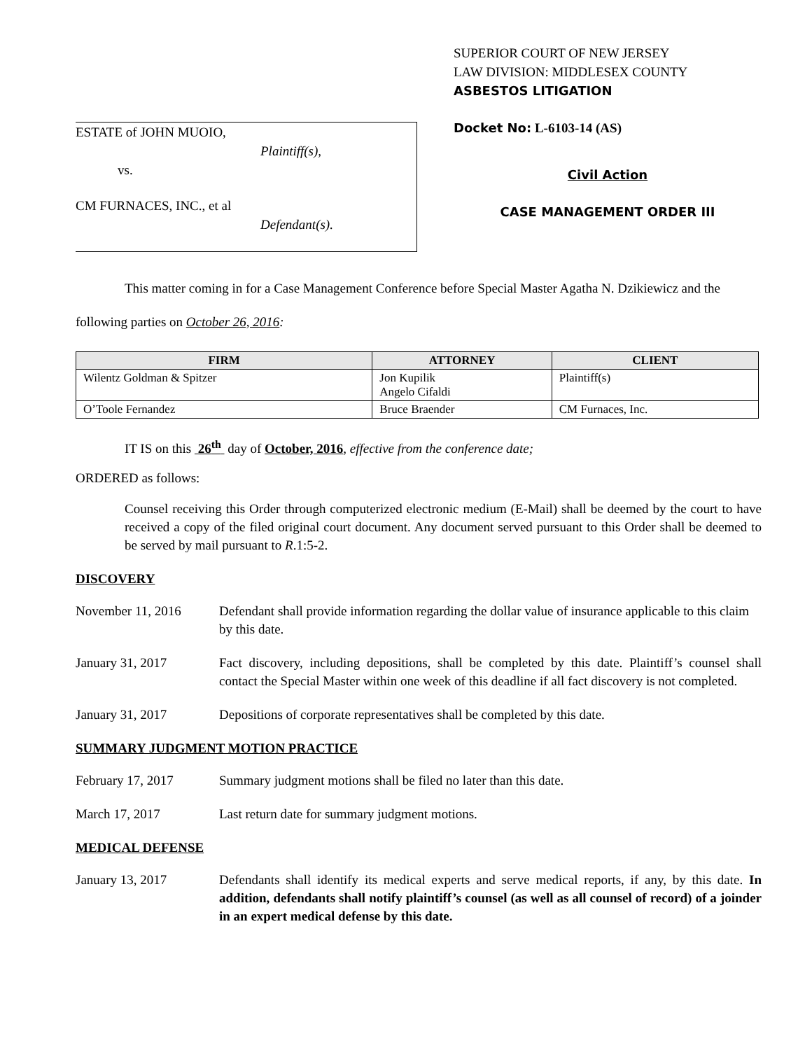ESTATE of JOHN MUOIO,
Plaintiff(s),
vs.
CM FURNACES, INC., et al
Defendant(s).
SUPERIOR COURT OF NEW JERSEY
LAW DIVISION: MIDDLESEX COUNTY
ASBESTOS LITIGATION
Docket No: L-6103-14 (AS)
Civil Action
CASE MANAGEMENT ORDER III
This matter coming in for a Case Management Conference before Special Master Agatha N. Dzikiewicz and the following parties on October 26, 2016:
| FIRM | ATTORNEY | CLIENT |
| --- | --- | --- |
| Wilentz Goldman & Spitzer | Jon Kupilik Angelo Cifaldi | Plaintiff(s) |
| O’Toole Fernandez | Bruce Braender | CM Furnaces, Inc. |
IT IS on this 26<sup>th</sup> day of October, 2016, effective from the conference date;
ORDERED as follows:
Counsel receiving this Order through computerized electronic medium (E-Mail) shall be deemed by the court to have received a copy of the filed original court document. Any document served pursuant to this Order shall be deemed to be served by mail pursuant to R.1:5-2.
DISCOVERY
November 11, 2016 Defendant shall provide information regarding the dollar value of insurance applicable to this claim by this date.
January 31, 2017 Fact discovery, including depositions, shall be completed by this date. Plaintiff’s counsel shall contact the Special Master within one week of this deadline if all fact discovery is not completed.
January 31, 2017 Depositions of corporate representatives shall be completed by this date.
SUMMARY JUDGMENT MOTION PRACTICE
February 17, 2017 Summary judgment motions shall be filed no later than this date.
March 17, 2017 Last return date for summary judgment motions.
MEDICAL DEFENSE
January 13, 2017 Defendants shall identify its medical experts and serve medical reports, if any, by this date. In addition, defendants shall notify plaintiff’s counsel (as well as all counsel of record) of a joinder in an expert medical defense by this date.